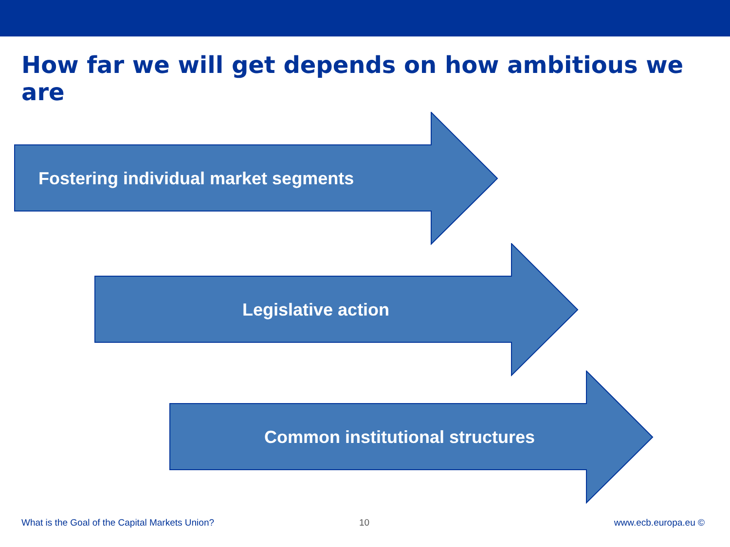How far we will get depends on how ambitious we are
Fostering individual market segments
Legislative action
Common institutional structures
What is the Goal of the Capital Markets Union?
10 www.ecb.europa.eu ©